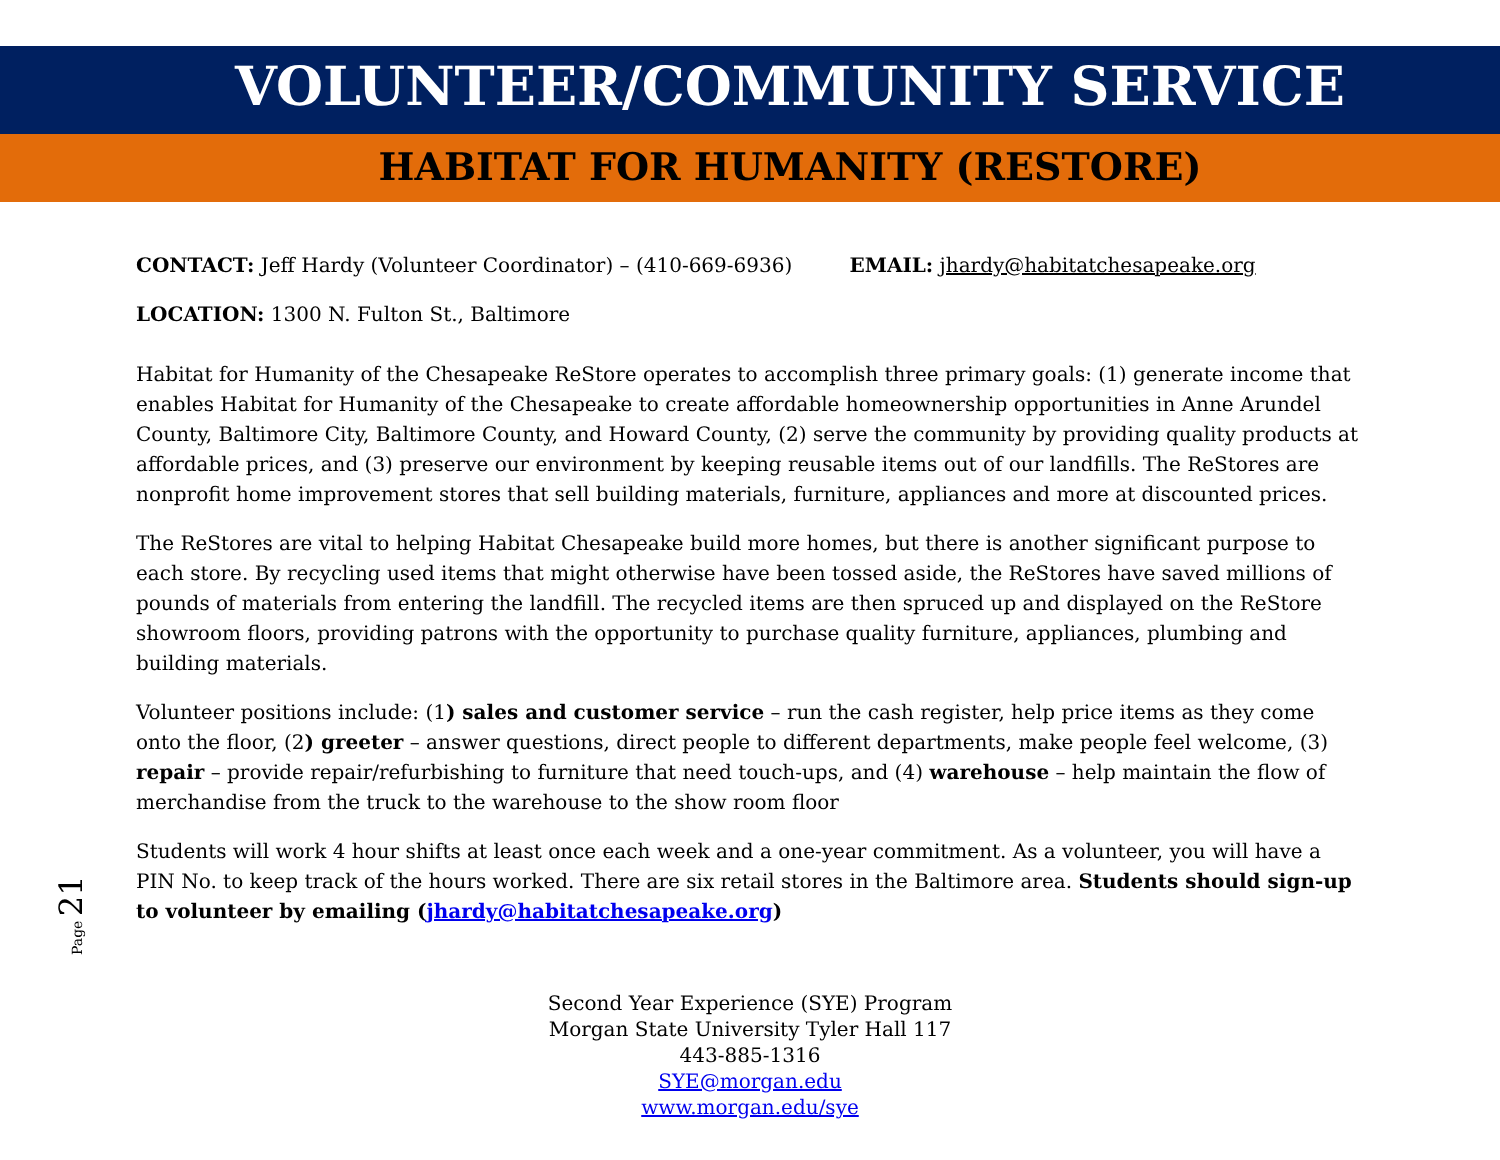VOLUNTEER/COMMUNITY SERVICE
HABITAT FOR HUMANITY (RESTORE)
CONTACT: Jeff Hardy (Volunteer Coordinator) – (410-669-6936) EMAIL: jhardy@habitatchesapeake.org
LOCATION: 1300 N. Fulton St., Baltimore
Habitat for Humanity of the Chesapeake ReStore operates to accomplish three primary goals: (1) generate income that enables Habitat for Humanity of the Chesapeake to create affordable homeownership opportunities in Anne Arundel County, Baltimore City, Baltimore County, and Howard County, (2) serve the community by providing quality products at affordable prices, and (3) preserve our environment by keeping reusable items out of our landfills. The ReStores are nonprofit home improvement stores that sell building materials, furniture, appliances and more at discounted prices.
The ReStores are vital to helping Habitat Chesapeake build more homes, but there is another significant purpose to each store. By recycling used items that might otherwise have been tossed aside, the ReStores have saved millions of pounds of materials from entering the landfill. The recycled items are then spruced up and displayed on the ReStore showroom floors, providing patrons with the opportunity to purchase quality furniture, appliances, plumbing and building materials.
Volunteer positions include: (1) sales and customer service – run the cash register, help price items as they come onto the floor, (2) greeter – answer questions, direct people to different departments, make people feel welcome, (3) repair – provide repair/refurbishing to furniture that need touch-ups, and (4) warehouse – help maintain the flow of merchandise from the truck to the warehouse to the show room floor
Students will work 4 hour shifts at least once each week and a one-year commitment. As a volunteer, you will have a PIN No. to keep track of the hours worked. There are six retail stores in the Baltimore area. Students should sign-up to volunteer by emailing (jhardy@habitatchesapeake.org)
Second Year Experience (SYE) Program
Morgan State University Tyler Hall 117
443-885-1316
SYE@morgan.edu
www.morgan.edu/sye
Page 21